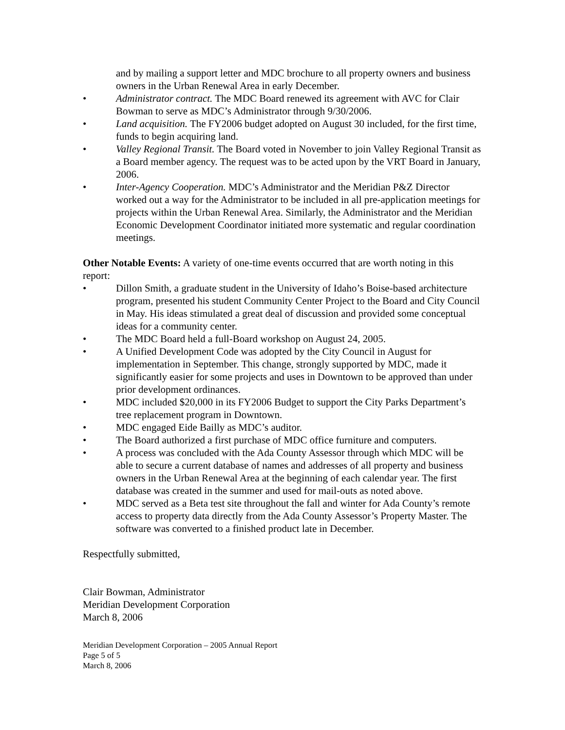and by mailing a support letter and MDC brochure to all property owners and business owners in the Urban Renewal Area in early December.
• Administrator contract. The MDC Board renewed its agreement with AVC for Clair Bowman to serve as MDC’s Administrator through 9/30/2006.
• Land acquisition. The FY2006 budget adopted on August 30 included, for the first time, funds to begin acquiring land.
• Valley Regional Transit. The Board voted in November to join Valley Regional Transit as a Board member agency. The request was to be acted upon by the VRT Board in January, 2006.
• Inter-Agency Cooperation. MDC’s Administrator and the Meridian P&Z Director worked out a way for the Administrator to be included in all pre-application meetings for projects within the Urban Renewal Area. Similarly, the Administrator and the Meridian Economic Development Coordinator initiated more systematic and regular coordination meetings.
Other Notable Events: A variety of one-time events occurred that are worth noting in this report:
• Dillon Smith, a graduate student in the University of Idaho’s Boise-based architecture program, presented his student Community Center Project to the Board and City Council in May. His ideas stimulated a great deal of discussion and provided some conceptual ideas for a community center.
• The MDC Board held a full-Board workshop on August 24, 2005.
• A Unified Development Code was adopted by the City Council in August for implementation in September. This change, strongly supported by MDC, made it significantly easier for some projects and uses in Downtown to be approved than under prior development ordinances.
• MDC included $20,000 in its FY2006 Budget to support the City Parks Department’s tree replacement program in Downtown.
• MDC engaged Eide Bailly as MDC’s auditor.
• The Board authorized a first purchase of MDC office furniture and computers.
• A process was concluded with the Ada County Assessor through which MDC will be able to secure a current database of names and addresses of all property and business owners in the Urban Renewal Area at the beginning of each calendar year. The first database was created in the summer and used for mail-outs as noted above.
• MDC served as a Beta test site throughout the fall and winter for Ada County’s remote access to property data directly from the Ada County Assessor’s Property Master. The software was converted to a finished product late in December.
Respectfully submitted,
Clair Bowman, Administrator
Meridian Development Corporation
March 8, 2006
Meridian Development Corporation – 2005 Annual Report
Page 5 of 5
March 8, 2006